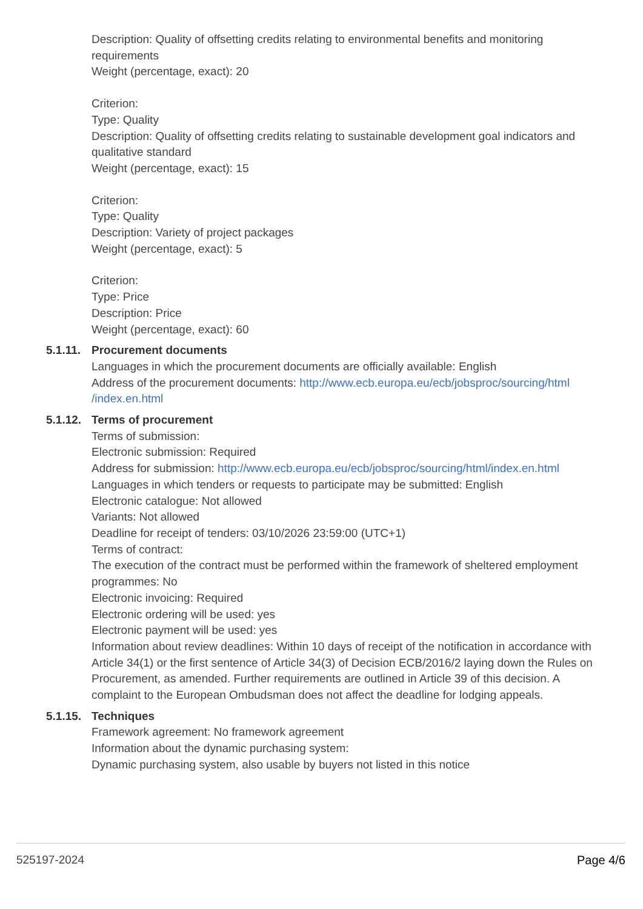Description: Quality of offsetting credits relating to environmental benefits and monitoring requirements
Weight (percentage, exact): 20
Criterion:
Type: Quality
Description: Quality of offsetting credits relating to sustainable development goal indicators and qualitative standard
Weight (percentage, exact): 15
Criterion:
Type: Quality
Description: Variety of project packages
Weight (percentage, exact): 5
Criterion:
Type: Price
Description: Price
Weight (percentage, exact): 60
5.1.11.
Procurement documents
Languages in which the procurement documents are officially available: English
Address of the procurement documents: http://www.ecb.europa.eu/ecb/jobsproc/sourcing/html /index.en.html
5.1.12.
Terms of procurement
Terms of submission:
Electronic submission: Required
Address for submission: http://www.ecb.europa.eu/ecb/jobsproc/sourcing/html/index.en.html
Languages in which tenders or requests to participate may be submitted: English
Electronic catalogue: Not allowed
Variants: Not allowed
Deadline for receipt of tenders: 03/10/2026 23:59:00 (UTC+1)
Terms of contract:
The execution of the contract must be performed within the framework of sheltered employment programmes: No
Electronic invoicing: Required
Electronic ordering will be used: yes
Electronic payment will be used: yes
Information about review deadlines: Within 10 days of receipt of the notification in accordance with Article 34(1) or the first sentence of Article 34(3) of Decision ECB/2016/2 laying down the Rules on Procurement, as amended. Further requirements are outlined in Article 39 of this decision. A complaint to the European Ombudsman does not affect the deadline for lodging appeals.
5.1.15.
Techniques
Framework agreement: No framework agreement
Information about the dynamic purchasing system:
Dynamic purchasing system, also usable by buyers not listed in this notice
525197-2024 Page 4/6